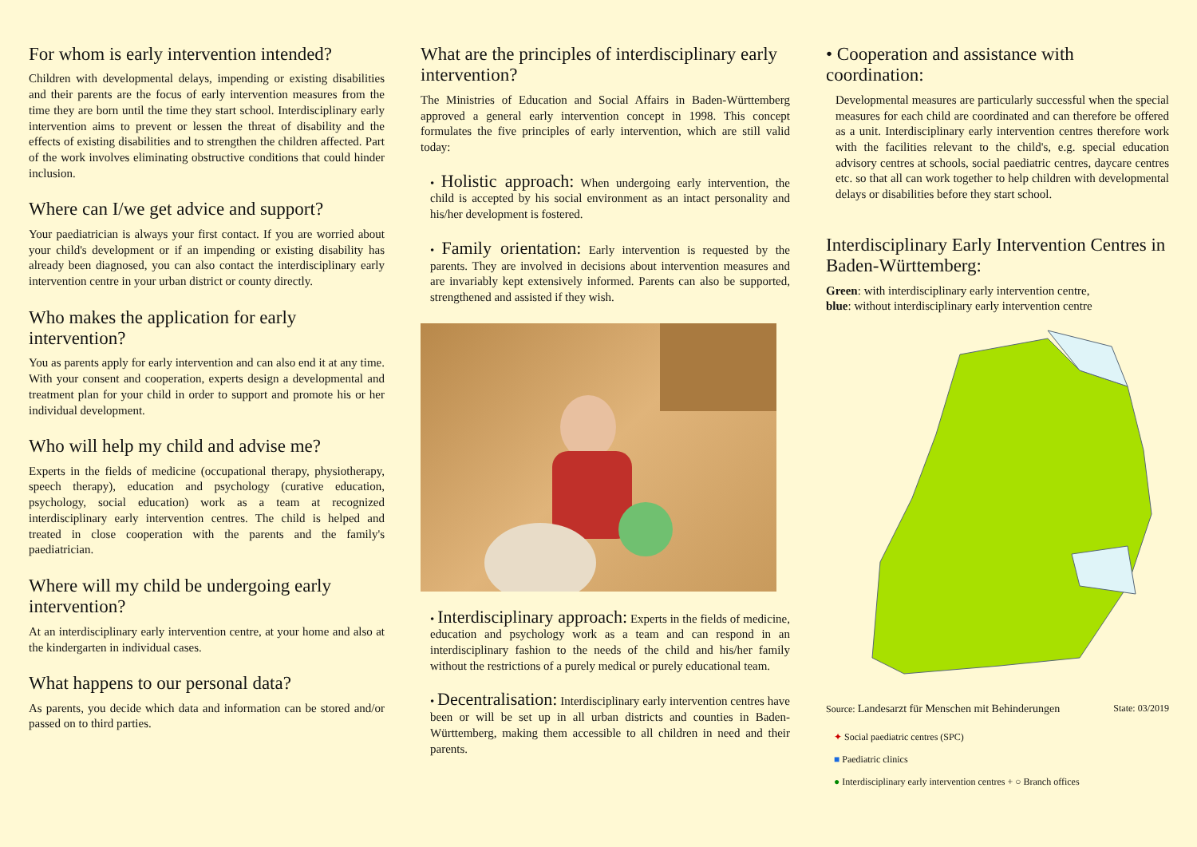For whom is early intervention intended?
Children with developmental delays, impending or existing disabilities and their parents are the focus of early intervention measures from the time they are born until the time they start school. Interdisciplinary early intervention aims to prevent or lessen the threat of disability and the effects of existing disabilities and to strengthen the children affected. Part of the work involves eliminating obstructive conditions that could hinder inclusion.
Where can I/we get advice and support?
Your paediatrician is always your first contact. If you are worried about your child's development or if an impending or existing disability has already been diagnosed, you can also contact the interdisciplinary early intervention centre in your urban district or county directly.
Who makes the application for early intervention?
You as parents apply for early intervention and can also end it at any time. With your consent and cooperation, experts design a developmental and treatment plan for your child in order to support and promote his or her individual development.
Who will help my child and advise me?
Experts in the fields of medicine (occupational therapy, physiotherapy, speech therapy), education and psychology (curative education, psychology, social education) work as a team at recognized interdisciplinary early intervention centres. The child is helped and treated in close cooperation with the parents and the family's paediatrician.
Where will my child be undergoing early intervention?
At an interdisciplinary early intervention centre, at your home and also at the kindergarten in individual cases.
What happens to our personal data?
As parents, you decide which data and information can be stored and/or passed on to third parties.
What are the principles of interdisciplinary early intervention?
The Ministries of Education and Social Affairs in Baden-Württemberg approved a general early intervention concept in 1998. This concept formulates the five principles of early intervention, which are still valid today:
• Holistic approach: When undergoing early intervention, the child is accepted by his social environment as an intact personality and his/her development is fostered.
• Family orientation: Early intervention is requested by the parents. They are involved in decisions about intervention measures and are invariably kept extensively informed. Parents can also be supported, strengthened and assisted if they wish.
• Interdisciplinary approach: Experts in the fields of medicine, education and psychology work as a team and can respond in an interdisciplinary fashion to the needs of the child and his/her family without the restrictions of a purely medical or purely educational team.
• Decentralisation: Interdisciplinary early intervention centres have been or will be set up in all urban districts and counties in Baden-Württemberg, making them accessible to all children in need and their parents.
• Cooperation and assistance with coordination:
Developmental measures are particularly successful when the special measures for each child are coordinated and can therefore be offered as a unit. Interdisciplinary early intervention centres therefore work with the facilities relevant to the child's, e.g. special education advisory centres at schools, social paediatric centres, daycare centres etc. so that all can work together to help children with developmental delays or disabilities before they start school.
Interdisciplinary Early Intervention Centres in Baden-Württemberg:
Green: with interdisciplinary early intervention centre,
blue: without interdisciplinary early intervention centre
Source: Landesarzt für Menschen mit Behinderungen State: 03/2019
✦ Social paediatric centres (SPC)
■ Paediatric clinics
● Interdisciplinary early intervention centres + ○ Branch offices